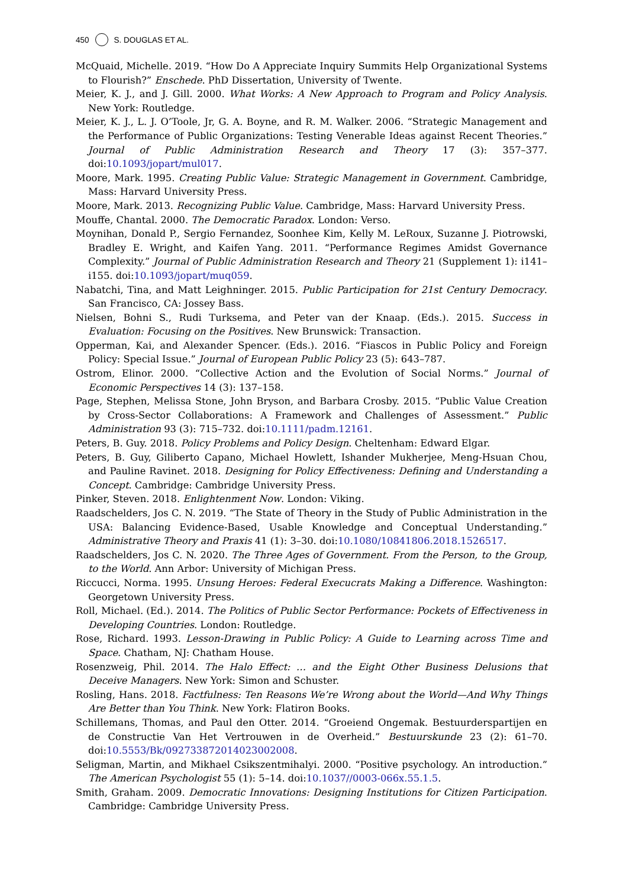450 S. DOUGLAS ET AL.
McQuaid, Michelle. 2019. “How Do A Appreciate Inquiry Summits Help Organizational Systems to Flourish?” Enschede. PhD Dissertation, University of Twente.
Meier, K. J., and J. Gill. 2000. What Works: A New Approach to Program and Policy Analysis. New York: Routledge.
Meier, K. J., L. J. O’Toole, Jr, G. A. Boyne, and R. M. Walker. 2006. “Strategic Management and the Performance of Public Organizations: Testing Venerable Ideas against Recent Theories.” Journal of Public Administration Research and Theory 17 (3): 357–377. doi:10.1093/jopart/mul017.
Moore, Mark. 1995. Creating Public Value: Strategic Management in Government. Cambridge, Mass: Harvard University Press.
Moore, Mark. 2013. Recognizing Public Value. Cambridge, Mass: Harvard University Press.
Mouffe, Chantal. 2000. The Democratic Paradox. London: Verso.
Moynihan, Donald P., Sergio Fernandez, Soonhee Kim, Kelly M. LeRoux, Suzanne J. Piotrowski, Bradley E. Wright, and Kaifen Yang. 2011. “Performance Regimes Amidst Governance Complexity.” Journal of Public Administration Research and Theory 21 (Supplement 1): i141–i155. doi:10.1093/jopart/muq059.
Nabatchi, Tina, and Matt Leighninger. 2015. Public Participation for 21st Century Democracy. San Francisco, CA: Jossey Bass.
Nielsen, Bohni S., Rudi Turksema, and Peter van der Knaap. (Eds.). 2015. Success in Evaluation: Focusing on the Positives. New Brunswick: Transaction.
Opperman, Kai, and Alexander Spencer. (Eds.). 2016. “Fiascos in Public Policy and Foreign Policy: Special Issue.” Journal of European Public Policy 23 (5): 643–787.
Ostrom, Elinor. 2000. “Collective Action and the Evolution of Social Norms.” Journal of Economic Perspectives 14 (3): 137–158.
Page, Stephen, Melissa Stone, John Bryson, and Barbara Crosby. 2015. “Public Value Creation by Cross-Sector Collaborations: A Framework and Challenges of Assessment.” Public Administration 93 (3): 715–732. doi:10.1111/padm.12161.
Peters, B. Guy. 2018. Policy Problems and Policy Design. Cheltenham: Edward Elgar.
Peters, B. Guy, Giliberto Capano, Michael Howlett, Ishander Mukherjee, Meng-Hsuan Chou, and Pauline Ravinet. 2018. Designing for Policy Effectiveness: Defining and Understanding a Concept. Cambridge: Cambridge University Press.
Pinker, Steven. 2018. Enlightenment Now. London: Viking.
Raadschelders, Jos C. N. 2019. “The State of Theory in the Study of Public Administration in the USA: Balancing Evidence-Based, Usable Knowledge and Conceptual Understanding.” Administrative Theory and Praxis 41 (1): 3–30. doi:10.1080/10841806.2018.1526517.
Raadschelders, Jos C. N. 2020. The Three Ages of Government. From the Person, to the Group, to the World. Ann Arbor: University of Michigan Press.
Riccucci, Norma. 1995. Unsung Heroes: Federal Execucrats Making a Difference. Washington: Georgetown University Press.
Roll, Michael. (Ed.). 2014. The Politics of Public Sector Performance: Pockets of Effectiveness in Developing Countries. London: Routledge.
Rose, Richard. 1993. Lesson-Drawing in Public Policy: A Guide to Learning across Time and Space. Chatham, NJ: Chatham House.
Rosenzweig, Phil. 2014. The Halo Effect: … and the Eight Other Business Delusions that Deceive Managers. New York: Simon and Schuster.
Rosling, Hans. 2018. Factfulness: Ten Reasons We’re Wrong about the World—And Why Things Are Better than You Think. New York: Flatiron Books.
Schillemans, Thomas, and Paul den Otter. 2014. “Groeiend Ongemak. Bestuurderspartijen en de Constructie Van Het Vertrouwen in de Overheid.” Bestuurskunde 23 (2): 61–70. doi:10.5553/Bk/092733872014023002008.
Seligman, Martin, and Mikhael Csikszentmihalyi. 2000. “Positive psychology. An introduction.” The American Psychologist 55 (1): 5–14. doi:10.1037//0003-066x.55.1.5.
Smith, Graham. 2009. Democratic Innovations: Designing Institutions for Citizen Participation. Cambridge: Cambridge University Press.